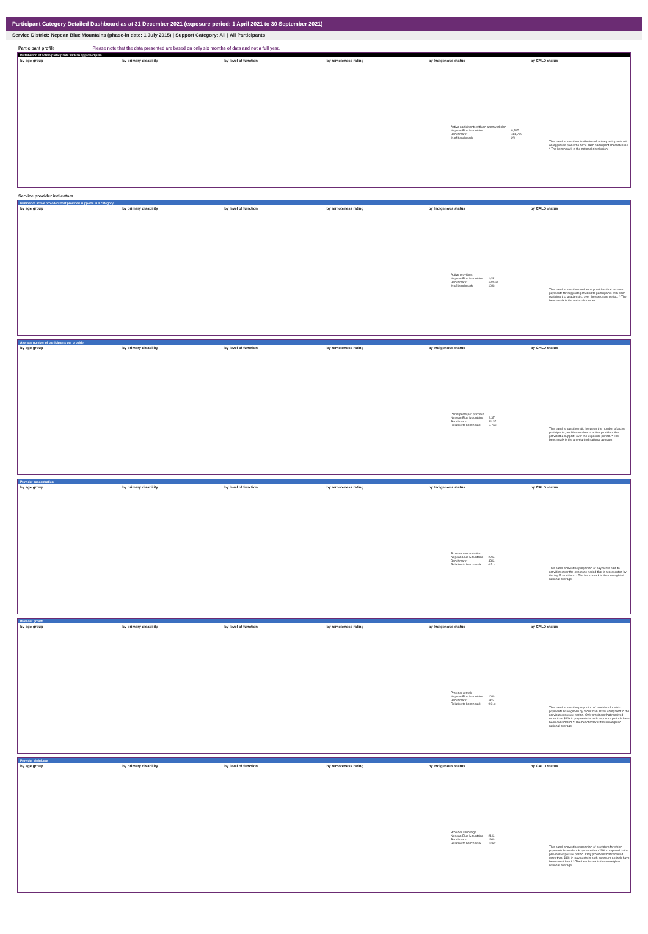Participant Category Detailed Dashboard as at 31 December 2021 (exposure period: 1 April 2021 to 30 September 2021)
Service District: Nepean Blue Mountains (phase-in date: 1 July 2015) | Support Category: All | All Participants
Participant profile Please note that the data presented are based on only six months of data and not a full year.
Distribution of active participants with an approved plan
by age group by primary disability by level of function by remoteness rating by Indigenous status by CALD status
| Active participants with an approved plan | |
| Nepean Blue Mountains | 8,797 |
| Benchmark* | 484,700 |
| % of benchmark | 2% |
This panel shows the distribution of active participants with an approved plan who have each participant characteristic. * The benchmark is the national distribution.
Service provider indicators
Number of active providers that provided supports in a category
by age group by primary disability by level of function by remoteness rating by Indigenous status by CALD status
| Active providers | |
| Nepean Blue Mountains | 1,051 |
| Benchmark* | 10,043 |
| % of benchmark | 10% |
This panel shows the number of providers that received payments for supports provided to participants with each participant characteristic, over the exposure period. * The benchmark is the national number.
Average number of participants per provider
by age group by primary disability by level of function by remoteness rating by Indigenous status by CALD status
| Participants per provider | |
| Nepean Blue Mountains | 8.37 |
| Benchmark* | 11.07 |
| Relative to benchmark | 0.76x |
This panel shows the ratio between the number of active participants, and the number of active providers that provided a support, over the exposure period. * The benchmark is the unweighted national average.
Provider concentration
by age group by primary disability by level of function by remoteness rating by Indigenous status by CALD status
| Provider concentration | |
| Nepean Blue Mountains | 22% |
| Benchmark* | 43% |
| Relative to benchmark | 0.51x |
This panel shows the proportion of payments paid to providers over the exposure period that is represented by the top 5 providers. * The benchmark is the unweighted national average.
Provider growth
by age group by primary disability by level of function by remoteness rating by Indigenous status by CALD status
| Provider growth | |
| Nepean Blue Mountains | 10% |
| Benchmark* | 11% |
| Relative to benchmark | 0.91x |
This panel shows the proportion of providers for which payments have grown by more than 100% compared to the previous exposure period. Only providers that received more than $10k in payments in both exposure periods have been considered. * The benchmark is the unweighted national average.
Provider shrinkage
by age group by primary disability by level of function by remoteness rating by Indigenous status by CALD status
| Provider shrinkage | |
| Nepean Blue Mountains | 21% |
| Benchmark* | 19% |
| Relative to benchmark | 1.06x |
This panel shows the proportion of providers for which payments have shrunk by more than 25% compared to the previous exposure period. Only providers that received more than $10k in payments in both exposure periods have been considered. * The benchmark is the unweighted national average.